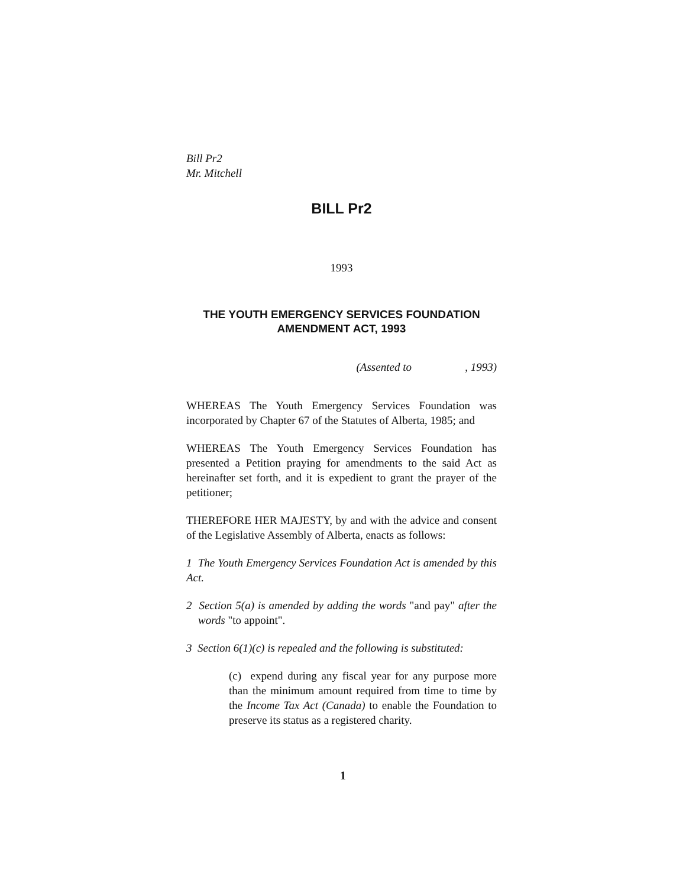Bill Pr2
Mr. Mitchell
BILL Pr2
1993
THE YOUTH EMERGENCY SERVICES FOUNDATION
AMENDMENT ACT, 1993
(Assented to , 1993)
WHEREAS The Youth Emergency Services Foundation was incorporated by Chapter 67 of the Statutes of Alberta, 1985; and
WHEREAS The Youth Emergency Services Foundation has presented a Petition praying for amendments to the said Act as hereinafter set forth, and it is expedient to grant the prayer of the petitioner;
THEREFORE HER MAJESTY, by and with the advice and consent of the Legislative Assembly of Alberta, enacts as follows:
1 The Youth Emergency Services Foundation Act is amended by this Act.
2 Section 5(a) is amended by adding the words "and pay" after the words "to appoint".
3 Section 6(1)(c) is repealed and the following is substituted:
(c) expend during any fiscal year for any purpose more than the minimum amount required from time to time by the Income Tax Act (Canada) to enable the Foundation to preserve its status as a registered charity.
1